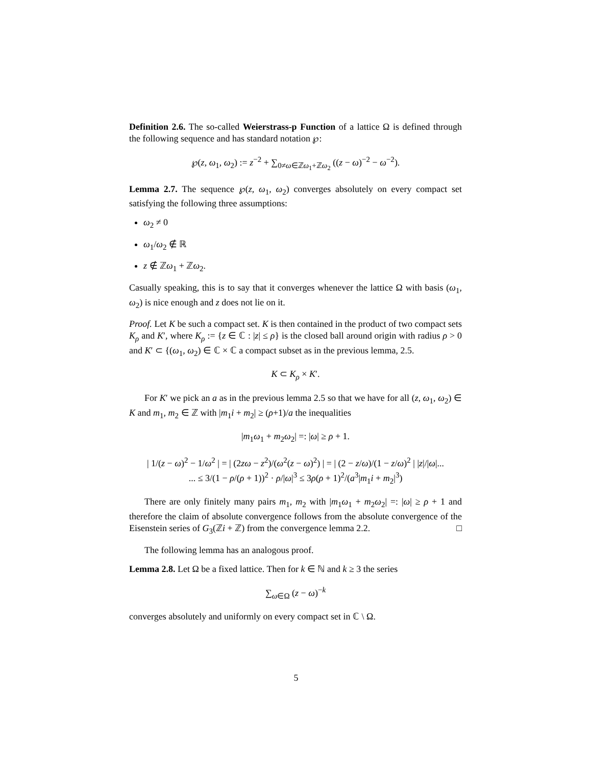Definition 2.6. The so-called Weierstrass-p Function of a lattice Ω is defined through the following sequence and has standard notation ℘:
℘(z, ω<sub>1</sub>, ω<sub>2</sub>) := z<sup>−2</sup> + ∑<sub>0≠ω∈ℤω<sub>1</sub>+ℤω<sub>2</sub></sub> ((z − ω)<sup>−2</sup> − ω<sup>−2</sup>).
Lemma 2.7. The sequence ℘(z, ω<sub>1</sub>, ω<sub>2</sub>) converges absolutely on every compact set satisfying the following three assumptions:
ω<sub>2</sub> ≠ 0
ω<sub>1</sub>/ω<sub>2</sub> ∉ ℝ
z ∉ ℤω<sub>1</sub> + ℤω<sub>2</sub>.
Casually speaking, this is to say that it converges whenever the lattice Ω with basis (ω<sub>1</sub>, ω<sub>2</sub>) is nice enough and z does not lie on it.
Proof. Let K be such a compact set. K is then contained in the product of two compact sets K<sub>ρ</sub> and K′, where K<sub>ρ</sub> := {z ∈ ℂ : |z| ≤ ρ} is the closed ball around origin with radius ρ > 0 and K′ ⊂ {(ω<sub>1</sub>, ω<sub>2</sub>) ∈ ℂ × ℂ a compact subset as in the previous lemma, 2.5.
K ⊂ K<sub>ρ</sub> × K′.
For K′ we pick an a as in the previous lemma 2.5 so that we have for all (z, ω<sub>1</sub>, ω<sub>2</sub>) ∈ K and m<sub>1</sub>, m<sub>2</sub> ∈ ℤ with |m<sub>1</sub>i + m<sub>2</sub>| ≥ (ρ+1)/a the inequalities
|m<sub>1</sub>ω<sub>1</sub> + m<sub>2</sub>ω<sub>2</sub>| =: |ω| ≥ ρ + 1.
| 1/(z − ω)<sup>2</sup> − 1/ω<sup>2</sup> | = | (2zω − z<sup>2</sup>)/(ω<sup>2</sup>(z − ω)<sup>2</sup>) | = | (2 − z/ω)/(1 − z/ω)<sup>2</sup> | |z|/|ω|...
... ≤ 3/(1 − ρ/(ρ + 1))<sup>2</sup> · ρ/|ω|<sup>3</sup> ≤ 3ρ(ρ + 1)<sup>2</sup>/(a<sup>3</sup>|m<sub>1</sub>i + m<sub>2</sub>|<sup>3</sup>)
There are only finitely many pairs m<sub>1</sub>, m<sub>2</sub> with |m<sub>1</sub>ω<sub>1</sub> + m<sub>2</sub>ω<sub>2</sub>| =: |ω| ≥ ρ + 1 and therefore the claim of absolute convergence follows from the absolute convergence of the Eisenstein series of G<sub>3</sub>(ℤi + ℤ) from the convergence lemma 2.2. □
The following lemma has an analogous proof.
Lemma 2.8. Let Ω be a fixed lattice. Then for k ∈ ℕ and k ≥ 3 the series
∑<sub>ω∈Ω</sub> (z − ω)<sup>−k</sup>
converges absolutely and uniformly on every compact set in ℂ \ Ω.
5